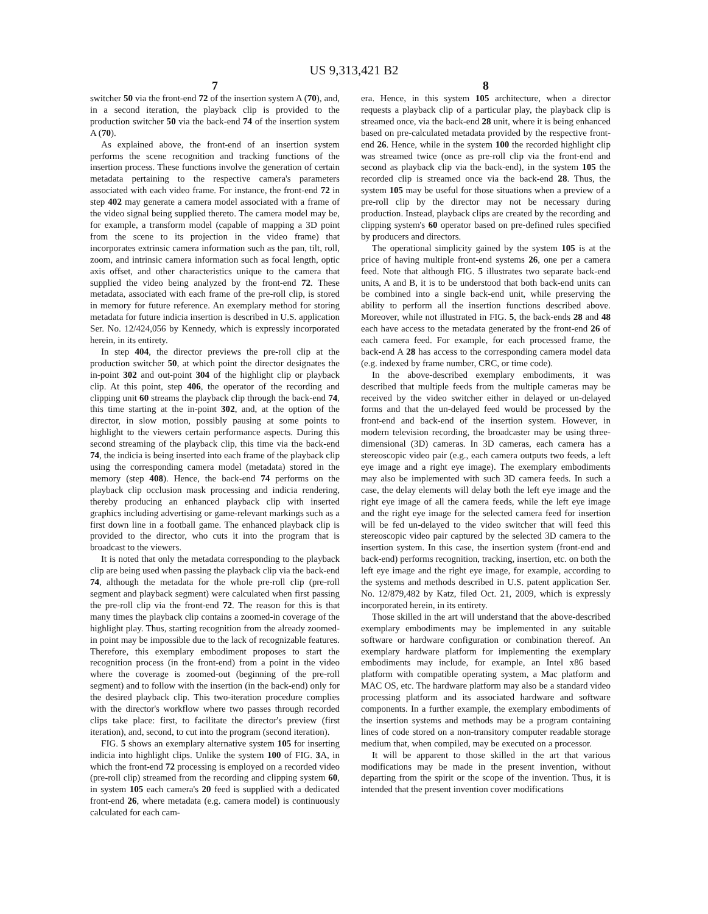US 9,313,421 B2
7
switcher 50 via the front-end 72 of the insertion system A (70), and, in a second iteration, the playback clip is provided to the production switcher 50 via the back-end 74 of the insertion system A (70).
As explained above, the front-end of an insertion system performs the scene recognition and tracking functions of the insertion process. These functions involve the generation of certain metadata pertaining to the respective camera's parameters associated with each video frame. For instance, the front-end 72 in step 402 may generate a camera model associated with a frame of the video signal being supplied thereto. The camera model may be, for example, a transform model (capable of mapping a 3D point from the scene to its projection in the video frame) that incorporates extrinsic camera information such as the pan, tilt, roll, zoom, and intrinsic camera information such as focal length, optic axis offset, and other characteristics unique to the camera that supplied the video being analyzed by the front-end 72. These metadata, associated with each frame of the pre-roll clip, is stored in memory for future reference. An exemplary method for storing metadata for future indicia insertion is described in U.S. application Ser. No. 12/424,056 by Kennedy, which is expressly incorporated herein, in its entirety.
In step 404, the director previews the pre-roll clip at the production switcher 50, at which point the director designates the in-point 302 and out-point 304 of the highlight clip or playback clip. At this point, step 406, the operator of the recording and clipping unit 60 streams the playback clip through the back-end 74, this time starting at the in-point 302, and, at the option of the director, in slow motion, possibly pausing at some points to highlight to the viewers certain performance aspects. During this second streaming of the playback clip, this time via the back-end 74, the indicia is being inserted into each frame of the playback clip using the corresponding camera model (metadata) stored in the memory (step 408). Hence, the back-end 74 performs on the playback clip occlusion mask processing and indicia rendering, thereby producing an enhanced playback clip with inserted graphics including advertising or game-relevant markings such as a first down line in a football game. The enhanced playback clip is provided to the director, who cuts it into the program that is broadcast to the viewers.
It is noted that only the metadata corresponding to the playback clip are being used when passing the playback clip via the back-end 74, although the metadata for the whole pre-roll clip (pre-roll segment and playback segment) were calculated when first passing the pre-roll clip via the front-end 72. The reason for this is that many times the playback clip contains a zoomed-in coverage of the highlight play. Thus, starting recognition from the already zoomed-in point may be impossible due to the lack of recognizable features. Therefore, this exemplary embodiment proposes to start the recognition process (in the front-end) from a point in the video where the coverage is zoomed-out (beginning of the pre-roll segment) and to follow with the insertion (in the back-end) only for the desired playback clip. This two-iteration procedure complies with the director's workflow where two passes through recorded clips take place: first, to facilitate the director's preview (first iteration), and, second, to cut into the program (second iteration).
FIG. 5 shows an exemplary alternative system 105 for inserting indicia into highlight clips. Unlike the system 100 of FIG. 3 A, in which the front-end 72 processing is employed on a recorded video (pre-roll clip) streamed from the recording and clipping system 60, in system 105 each camera's 20 feed is supplied with a dedicated front-end 26, where metadata (e.g. camera model) is continuously calculated for each cam-
8
era. Hence, in this system 105 architecture, when a director requests a playback clip of a particular play, the playback clip is streamed once, via the back-end 28 unit, where it is being enhanced based on pre-calculated metadata provided by the respective front-end 26. Hence, while in the system 100 the recorded highlight clip was streamed twice (once as pre-roll clip via the front-end and second as playback clip via the back-end), in the system 105 the recorded clip is streamed once via the back-end 28. Thus, the system 105 may be useful for those situations when a preview of a pre-roll clip by the director may not be necessary during production. Instead, playback clips are created by the recording and clipping system's 60 operator based on pre-defined rules specified by producers and directors.
The operational simplicity gained by the system 105 is at the price of having multiple front-end systems 26, one per a camera feed. Note that although FIG. 5 illustrates two separate back-end units, A and B, it is to be understood that both back-end units can be combined into a single back-end unit, while preserving the ability to perform all the insertion functions described above. Moreover, while not illustrated in FIG. 5, the back-ends 28 and 48 each have access to the metadata generated by the front-end 26 of each camera feed. For example, for each processed frame, the back-end A 28 has access to the corresponding camera model data (e.g. indexed by frame number, CRC, or time code).
In the above-described exemplary embodiments, it was described that multiple feeds from the multiple cameras may be received by the video switcher either in delayed or un-delayed forms and that the un-delayed feed would be processed by the front-end and back-end of the insertion system. However, in modern television recording, the broadcaster may be using three-dimensional (3D) cameras. In 3D cameras, each camera has a stereoscopic video pair (e.g., each camera outputs two feeds, a left eye image and a right eye image). The exemplary embodiments may also be implemented with such 3D camera feeds. In such a case, the delay elements will delay both the left eye image and the right eye image of all the camera feeds, while the left eye image and the right eye image for the selected camera feed for insertion will be fed un-delayed to the video switcher that will feed this stereoscopic video pair captured by the selected 3D camera to the insertion system. In this case, the insertion system (front-end and back-end) performs recognition, tracking, insertion, etc. on both the left eye image and the right eye image, for example, according to the systems and methods described in U.S. patent application Ser. No. 12/879,482 by Katz, filed Oct. 21, 2009, which is expressly incorporated herein, in its entirety.
Those skilled in the art will understand that the above-described exemplary embodiments may be implemented in any suitable software or hardware configuration or combination thereof. An exemplary hardware platform for implementing the exemplary embodiments may include, for example, an Intel x86 based platform with compatible operating system, a Mac platform and MAC OS, etc. The hardware platform may also be a standard video processing platform and its associated hardware and software components. In a further example, the exemplary embodiments of the insertion systems and methods may be a program containing lines of code stored on a non-transitory computer readable storage medium that, when compiled, may be executed on a processor.
It will be apparent to those skilled in the art that various modifications may be made in the present invention, without departing from the spirit or the scope of the invention. Thus, it is intended that the present invention cover modifications